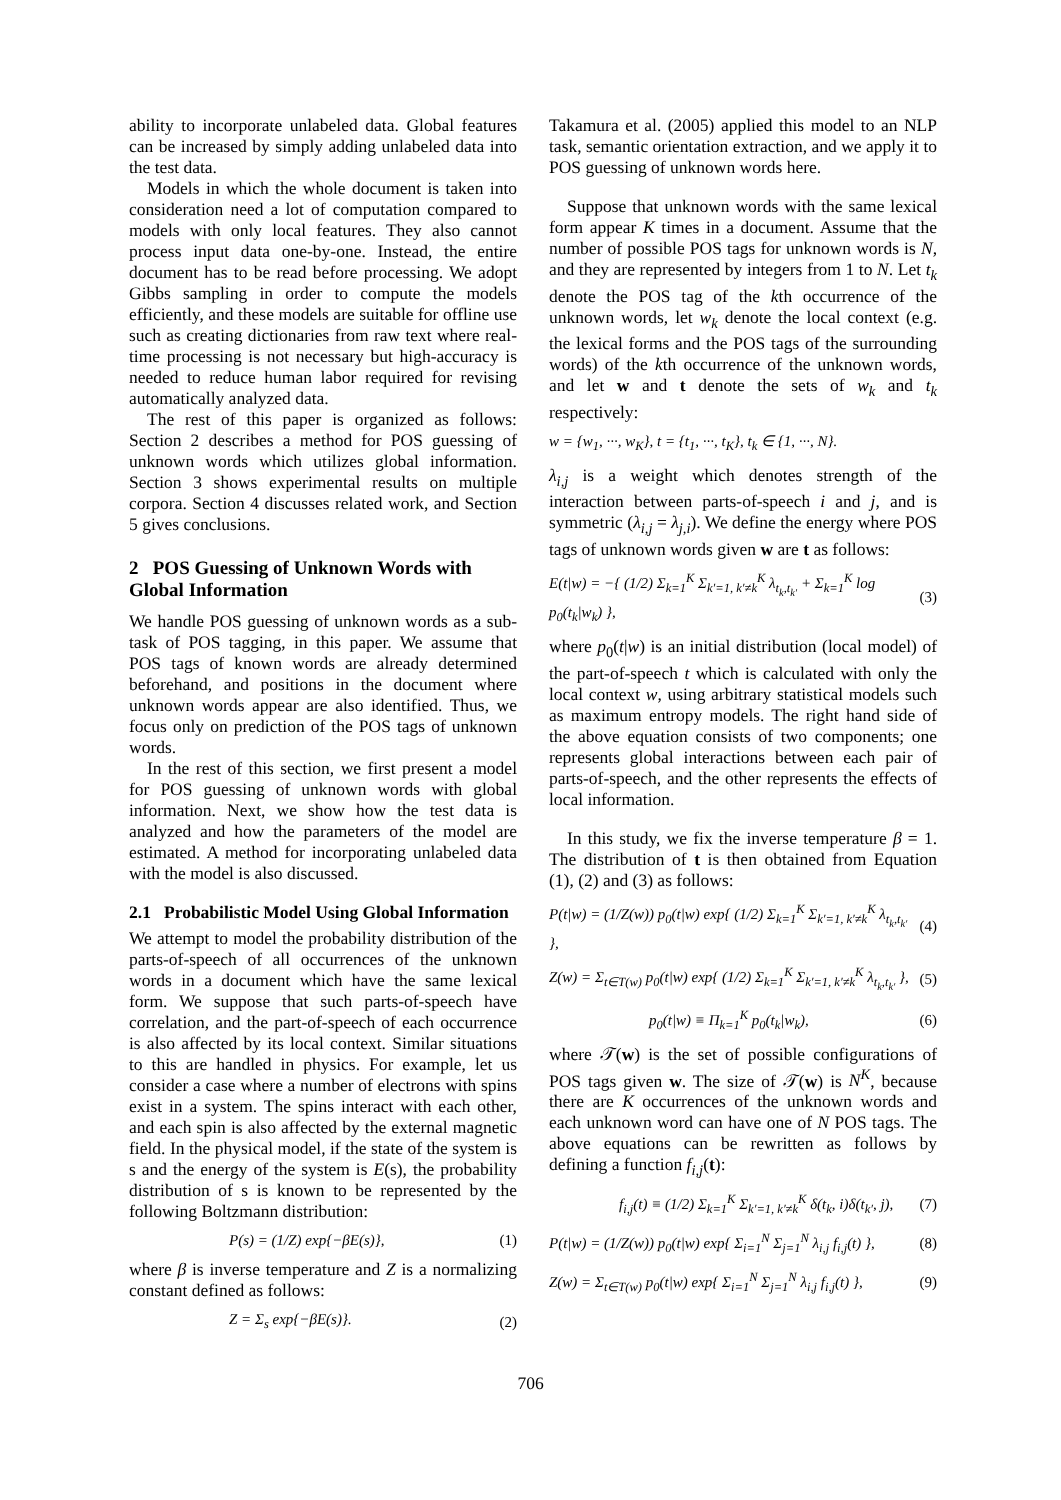ability to incorporate unlabeled data. Global features can be increased by simply adding unlabeled data into the test data.
Models in which the whole document is taken into consideration need a lot of computation compared to models with only local features. They also cannot process input data one-by-one. Instead, the entire document has to be read before processing. We adopt Gibbs sampling in order to compute the models efficiently, and these models are suitable for offline use such as creating dictionaries from raw text where real-time processing is not necessary but high-accuracy is needed to reduce human labor required for revising automatically analyzed data.
The rest of this paper is organized as follows: Section 2 describes a method for POS guessing of unknown words which utilizes global information. Section 3 shows experimental results on multiple corpora. Section 4 discusses related work, and Section 5 gives conclusions.
2 POS Guessing of Unknown Words with Global Information
We handle POS guessing of unknown words as a sub-task of POS tagging, in this paper. We assume that POS tags of known words are already determined beforehand, and positions in the document where unknown words appear are also identified. Thus, we focus only on prediction of the POS tags of unknown words.
In the rest of this section, we first present a model for POS guessing of unknown words with global information. Next, we show how the test data is analyzed and how the parameters of the model are estimated. A method for incorporating unlabeled data with the model is also discussed.
2.1 Probabilistic Model Using Global Information
We attempt to model the probability distribution of the parts-of-speech of all occurrences of the unknown words in a document which have the same lexical form. We suppose that such parts-of-speech have correlation, and the part-of-speech of each occurrence is also affected by its local context. Similar situations to this are handled in physics. For example, let us consider a case where a number of electrons with spins exist in a system. The spins interact with each other, and each spin is also affected by the external magnetic field. In the physical model, if the state of the system is s and the energy of the system is E(s), the probability distribution of s is known to be represented by the following Boltzmann distribution:
P(s) = (1/Z) exp{−βE(s)}, (1)
where β is inverse temperature and Z is a normalizing constant defined as follows:
Z = Σ<sub>s</sub> exp{−βE(s)}. (2)
Takamura et al. (2005) applied this model to an NLP task, semantic orientation extraction, and we apply it to POS guessing of unknown words here.
Suppose that unknown words with the same lexical form appear K times in a document. Assume that the number of possible POS tags for unknown words is N, and they are represented by integers from 1 to N. Let t<sub>k</sub> denote the POS tag of the kth occurrence of the unknown words, let w<sub>k</sub> denote the local context (e.g. the lexical forms and the POS tags of the surrounding words) of the kth occurrence of the unknown words, and let w and t denote the sets of w<sub>k</sub> and t<sub>k</sub> respectively:
w = {w<sub>1</sub>, ···, w<sub>K</sub>}, t = {t<sub>1</sub>, ···, t<sub>K</sub>}, t<sub>k</sub> ∈ {1, ···, N}.
λ<sub>i,j</sub> is a weight which denotes strength of the interaction between parts-of-speech i and j, and is symmetric (λ<sub>i,j</sub> = λ<sub>j,i</sub>). We define the energy where POS tags of unknown words given w are t as follows:
E(t|w) = −{ (1/2) Σ<sub>k=1</sub><sup>K</sup> Σ<sub>k′=1, k′≠k</sub><sup>K</sup> λ<sub>t<sub>k</sub>,t<sub>k′</sub></sub> + Σ<sub>k=1</sub><sup>K</sup> log p<sub>0</sub>(t<sub>k</sub>|w<sub>k</sub>) }, (3)
where p<sub>0</sub>(t|w) is an initial distribution (local model) of the part-of-speech t which is calculated with only the local context w, using arbitrary statistical models such as maximum entropy models. The right hand side of the above equation consists of two components; one represents global interactions between each pair of parts-of-speech, and the other represents the effects of local information.
In this study, we fix the inverse temperature β = 1. The distribution of t is then obtained from Equation (1), (2) and (3) as follows:
P(t|w) = (1/Z(w)) p<sub>0</sub>(t|w) exp{ (1/2) Σ<sub>k=1</sub><sup>K</sup> Σ<sub>k′=1, k′≠k</sub><sup>K</sup> λ<sub>t<sub>k</sub>,t<sub>k′</sub></sub> }, (4)
Z(w) = Σ<sub>t∈T(w)</sub> p<sub>0</sub>(t|w) exp{ (1/2) Σ<sub>k=1</sub><sup>K</sup> Σ<sub>k′=1, k′≠k</sub><sup>K</sup> λ<sub>t<sub>k</sub>,t<sub>k′</sub></sub> }, (5)
p<sub>0</sub>(t|w) ≡ Π<sub>k=1</sub><sup>K</sup> p<sub>0</sub>(t<sub>k</sub>|w<sub>k</sub>), (6)
where 𝒯(w) is the set of possible configurations of POS tags given w. The size of 𝒯(w) is N<sup>K</sup>, because there are K occurrences of the unknown words and each unknown word can have one of N POS tags. The above equations can be rewritten as follows by defining a function f<sub>i,j</sub>(t):
f<sub>i,j</sub>(t) ≡ (1/2) Σ<sub>k=1</sub><sup>K</sup> Σ<sub>k′=1, k′≠k</sub><sup>K</sup> δ(t<sub>k</sub>, i)δ(t<sub>k′</sub>, j), (7)
P(t|w) = (1/Z(w)) p<sub>0</sub>(t|w) exp{ Σ<sub>i=1</sub><sup>N</sup> Σ<sub>j=1</sub><sup>N</sup> λ<sub>i,j</sub> f<sub>i,j</sub>(t) }, (8)
Z(w) = Σ<sub>t∈T(w)</sub> p<sub>0</sub>(t|w) exp{ Σ<sub>i=1</sub><sup>N</sup> Σ<sub>j=1</sub><sup>N</sup> λ<sub>i,j</sub> f<sub>i,j</sub>(t) }, (9)
706